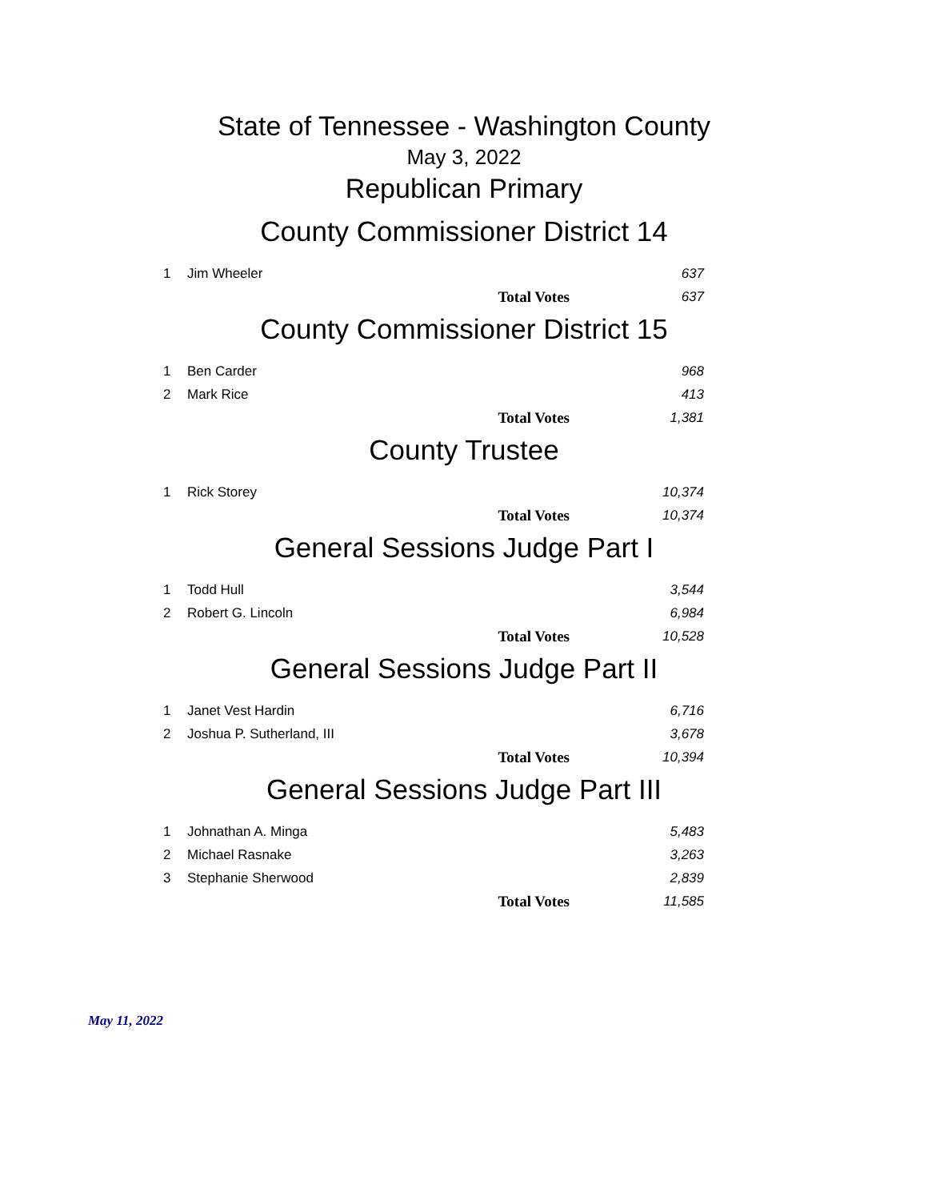State of Tennessee - Washington County
May 3, 2022
Republican Primary
County Commissioner District 14
| 1 | Jim Wheeler | | 637 |
| | | Total Votes | 637 |
County Commissioner District 15
| 1 | Ben Carder | | 968 |
| 2 | Mark Rice | | 413 |
| | | Total Votes | 1,381 |
County Trustee
| 1 | Rick Storey | | 10,374 |
| | | Total Votes | 10,374 |
General Sessions Judge Part I
| 1 | Todd Hull | | 3,544 |
| 2 | Robert G. Lincoln | | 6,984 |
| | | Total Votes | 10,528 |
General Sessions Judge Part II
| 1 | Janet Vest Hardin | | 6,716 |
| 2 | Joshua P. Sutherland, III | | 3,678 |
| | | Total Votes | 10,394 |
General Sessions Judge Part III
| 1 | Johnathan A. Minga | | 5,483 |
| 2 | Michael Rasnake | | 3,263 |
| 3 | Stephanie Sherwood | | 2,839 |
| | | Total Votes | 11,585 |
May 11, 2022